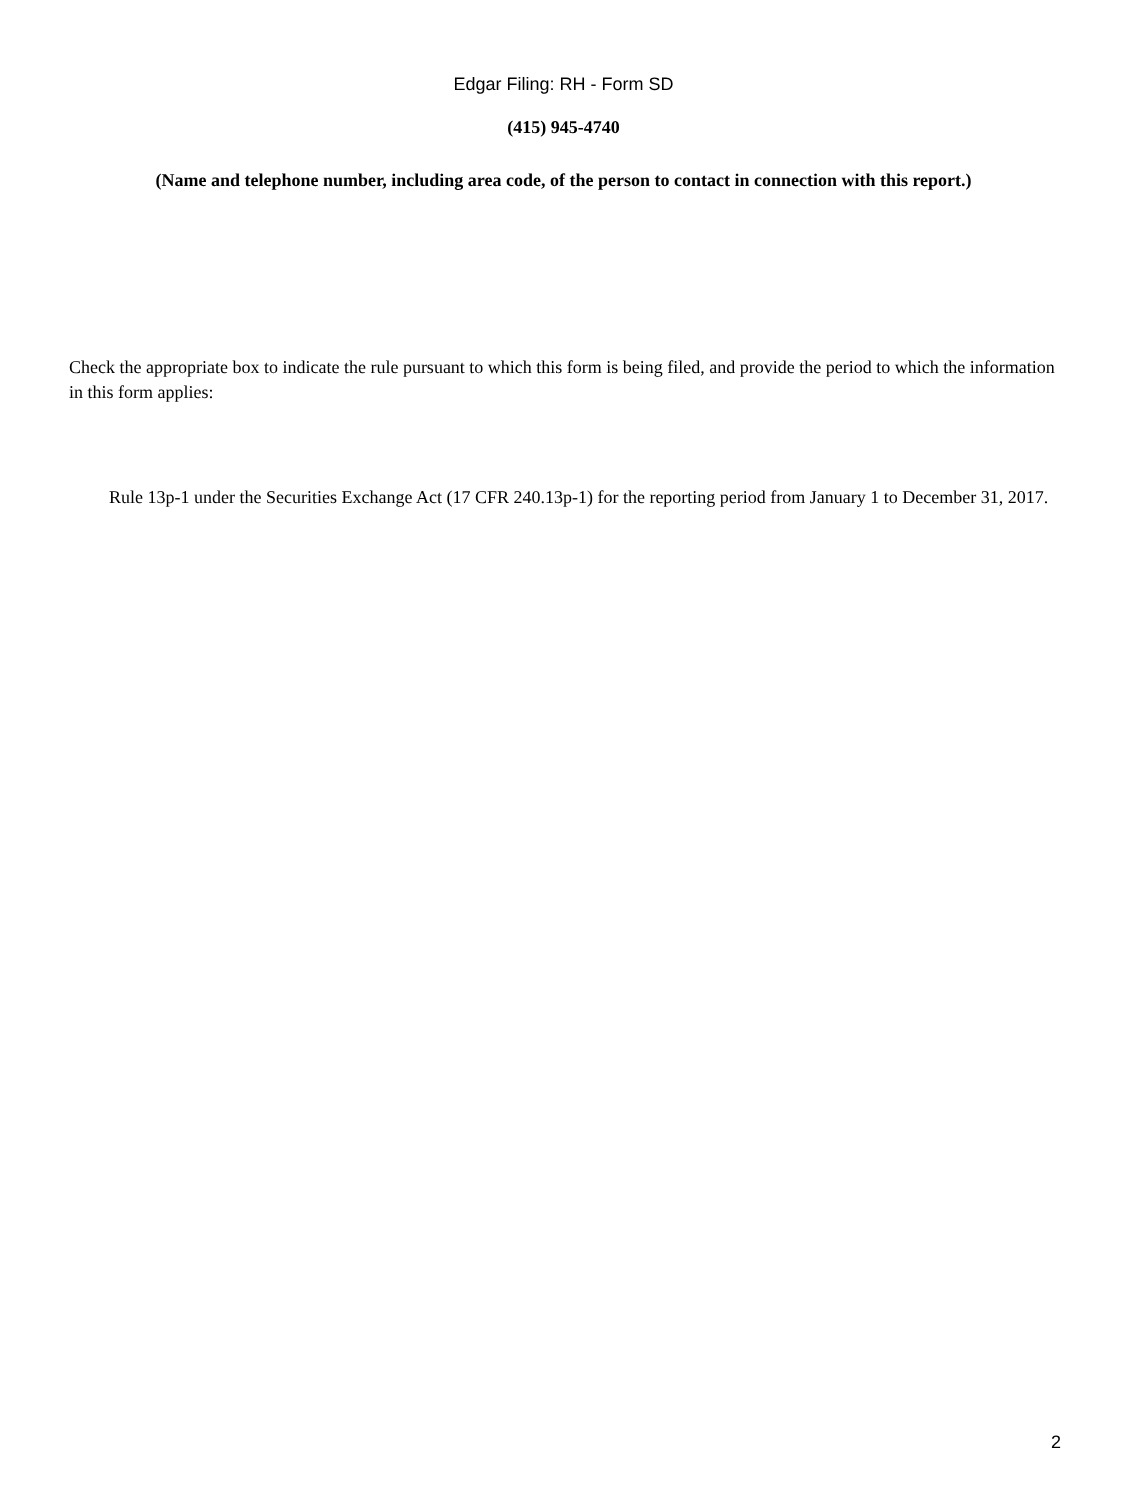Edgar Filing: RH - Form SD
(415) 945-4740
(Name and telephone number, including area code, of the person to contact in connection with this report.)
Check the appropriate box to indicate the rule pursuant to which this form is being filed, and provide the period to which the information in this form applies:
Rule 13p-1 under the Securities Exchange Act (17 CFR 240.13p-1) for the reporting period from January 1 to December 31, 2017.
2